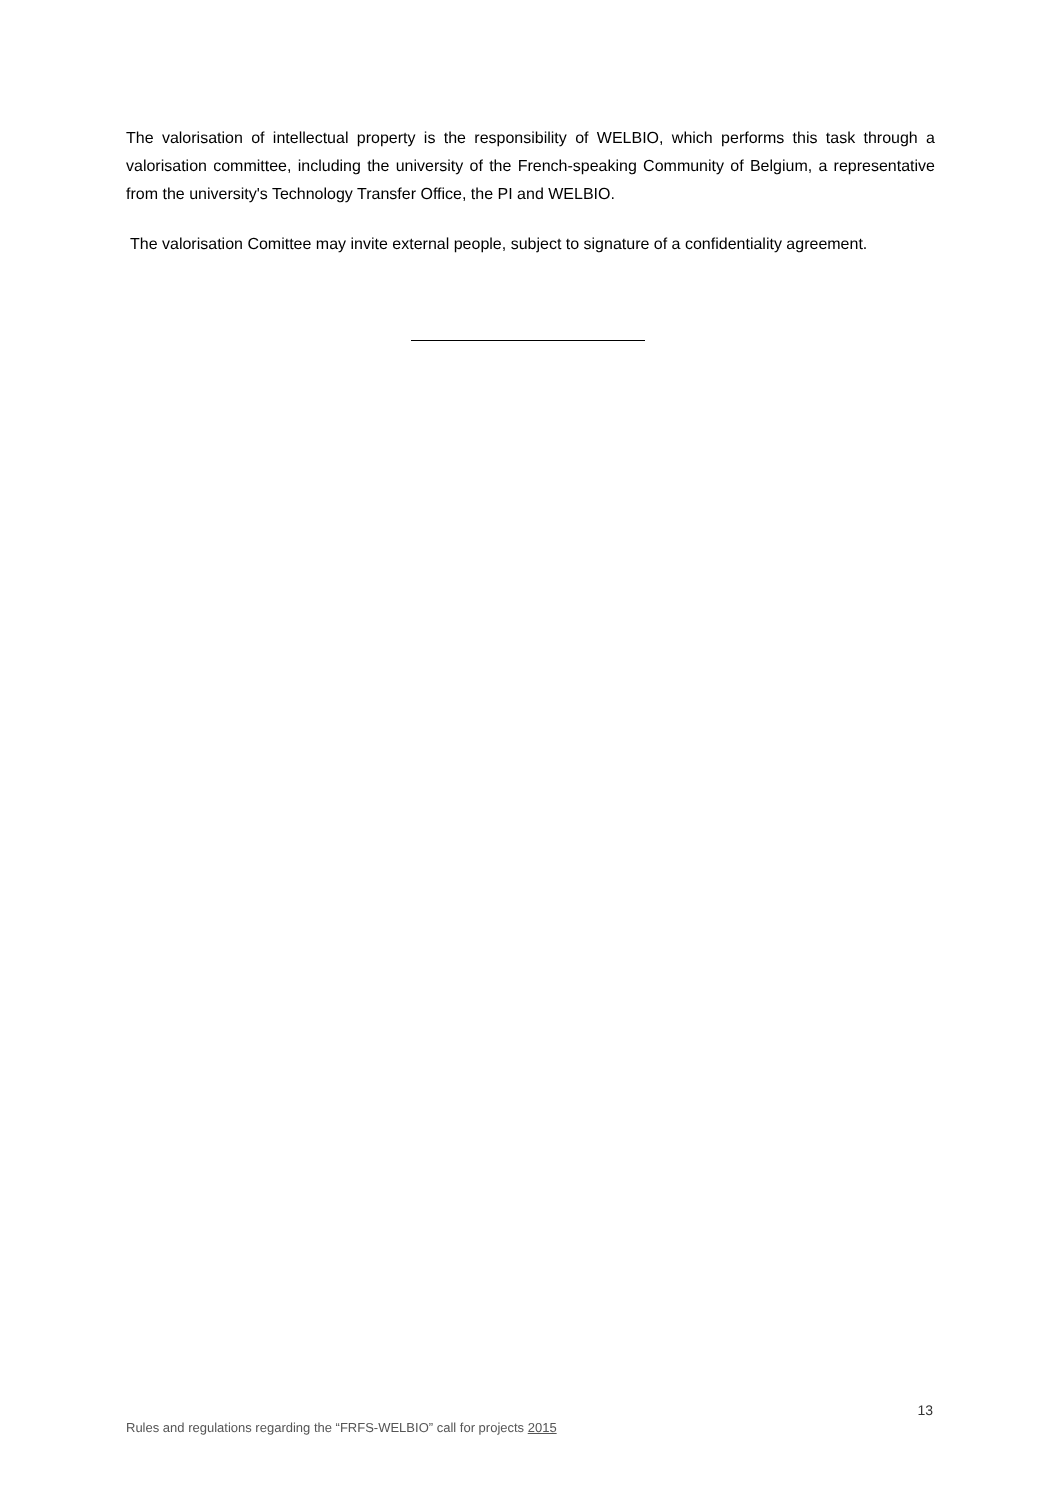The valorisation of intellectual property is the responsibility of WELBIO, which performs this task through a valorisation committee, including the university of the French-speaking Community of Belgium, a representative from the university's Technology Transfer Office, the PI and WELBIO.
The valorisation Comittee may invite external people, subject to signature of a confidentiality agreement.
13
Rules and regulations regarding the “FRFS-WELBIO” call for projects 2015